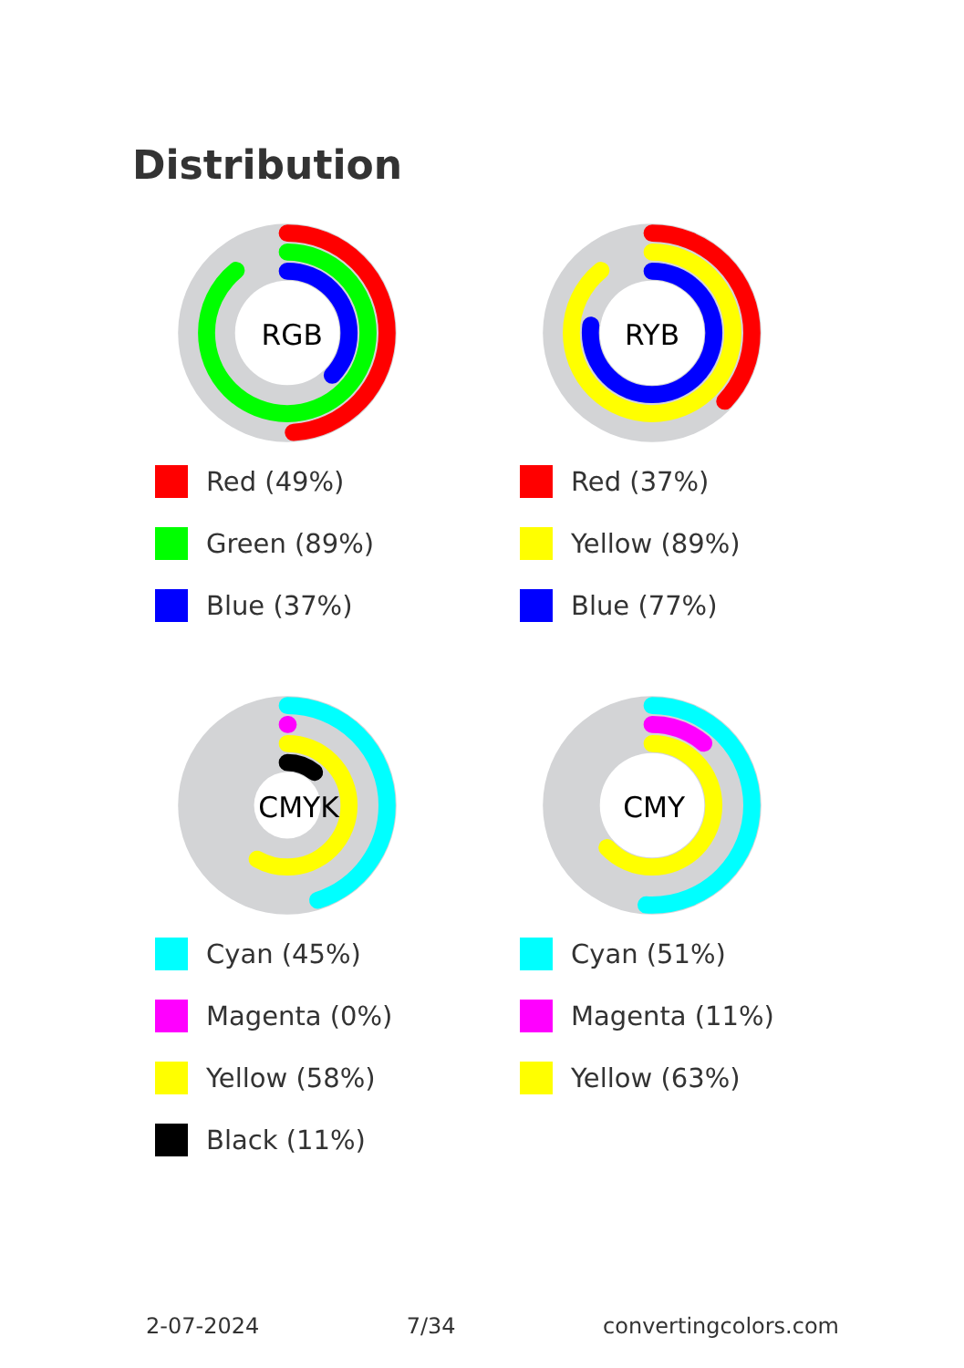Distribution
RGB
Red (49%)
Green (89%)
Blue (37%)
RYB
Red (37%)
Yellow (89%)
Blue (77%)
CMYK
Cyan (45%)
Magenta (0%)
Yellow (58%)
Black (11%)
CMY
Cyan (51%)
Magenta (11%)
Yellow (63%)
2-07-2024 7/34 convertingcolors.com